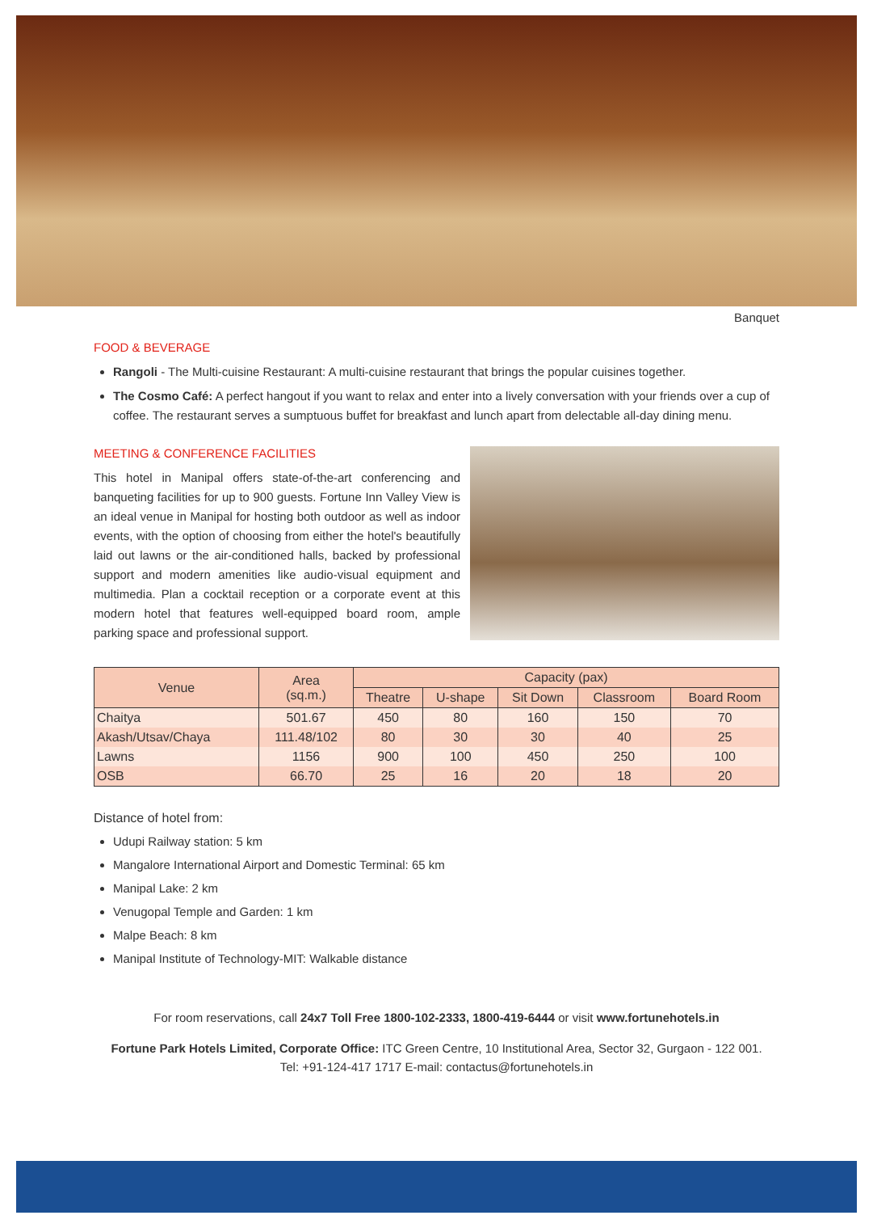Banquet
FOOD & BEVERAGE
Rangoli - The Multi-cuisine Restaurant: A multi-cuisine restaurant that brings the popular cuisines together.
The Cosmo Café: A perfect hangout if you want to relax and enter into a lively conversation with your friends over a cup of coffee. The restaurant serves a sumptuous buffet for breakfast and lunch apart from delectable all-day dining menu.
MEETING & CONFERENCE FACILITIES
This hotel in Manipal offers state-of-the-art conferencing and banqueting facilities for up to 900 guests. Fortune Inn Valley View is an ideal venue in Manipal for hosting both outdoor as well as indoor events, with the option of choosing from either the hotel's beautifully laid out lawns or the air-conditioned halls, backed by professional support and modern amenities like audio-visual equipment and multimedia. Plan a cocktail reception or a corporate event at this modern hotel that features well-equipped board room, ample parking space and professional support.
| Venue | Area (sq.m.) | Capacity (pax) | | | | |
| --- | --- | --- | --- | --- | --- | --- |
| | | Theatre | U-shape | Sit Down | Classroom | Board Room |
| Chaitya | 501.67 | 450 | 80 | 160 | 150 | 70 |
| Akash/Utsav/Chaya | 111.48/102 | 80 | 30 | 30 | 40 | 25 |
| Lawns | 1156 | 900 | 100 | 450 | 250 | 100 |
| OSB | 66.70 | 25 | 16 | 20 | 18 | 20 |
Distance of hotel from:
Udupi Railway station: 5 km
Mangalore International Airport and Domestic Terminal: 65 km
Manipal Lake: 2 km
Venugopal Temple and Garden: 1 km
Malpe Beach: 8 km
Manipal Institute of Technology-MIT: Walkable distance
For room reservations, call 24x7 Toll Free 1800-102-2333, 1800-419-6444 or visit www.fortunehotels.in
Fortune Park Hotels Limited, Corporate Office: ITC Green Centre, 10 Institutional Area, Sector 32, Gurgaon - 122 001.
Tel: +91-124-417 1717 E-mail: contactus@fortunehotels.in